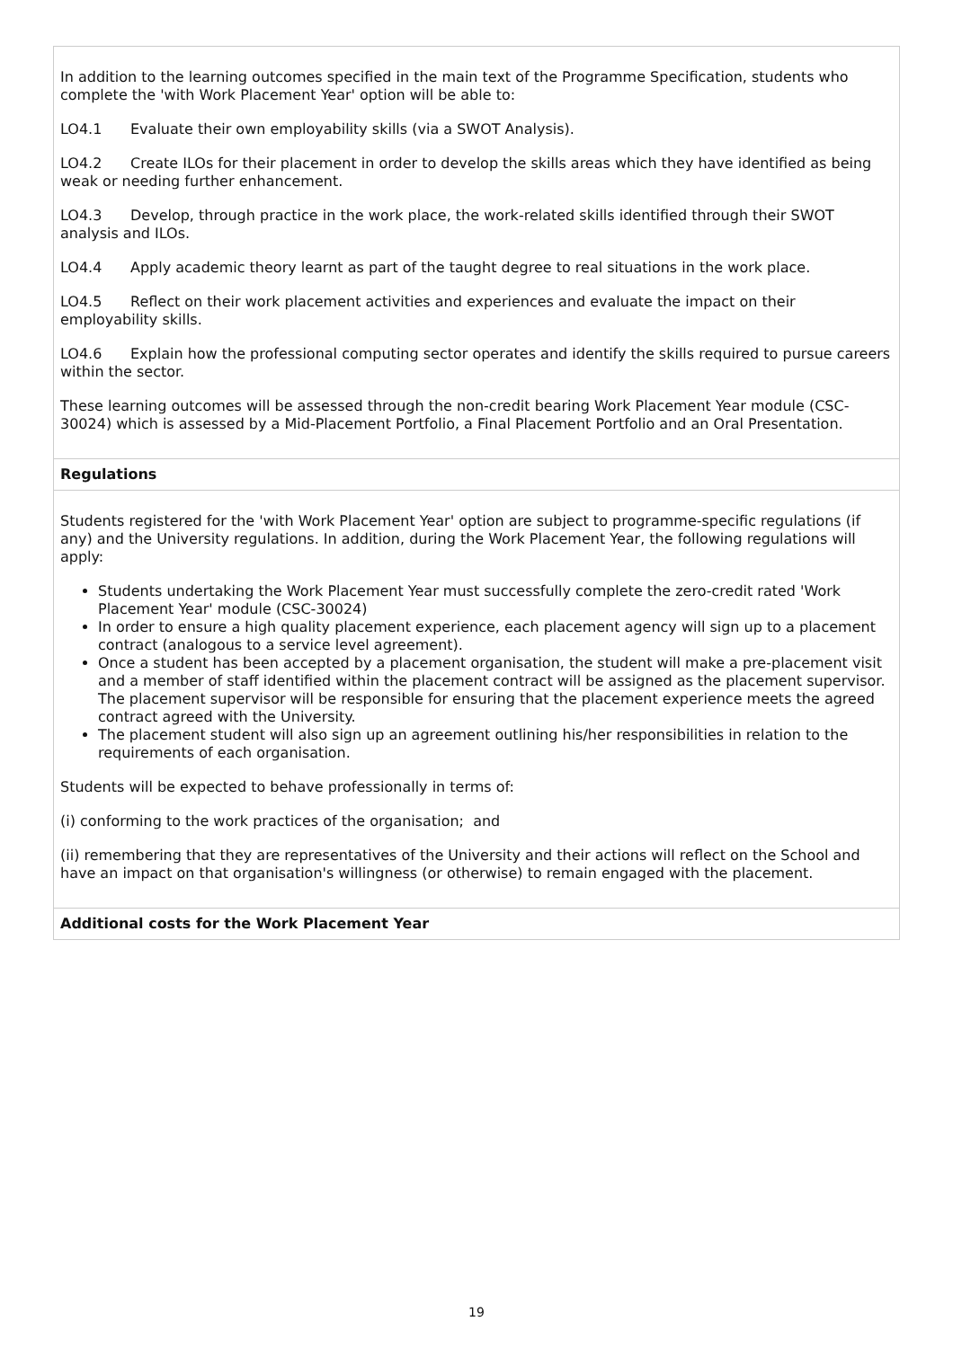In addition to the learning outcomes specified in the main text of the Programme Specification, students who complete the 'with Work Placement Year' option will be able to:
LO4.1 Evaluate their own employability skills (via a SWOT Analysis).
LO4.2 Create ILOs for their placement in order to develop the skills areas which they have identified as being weak or needing further enhancement.
LO4.3 Develop, through practice in the work place, the work-related skills identified through their SWOT analysis and ILOs.
LO4.4 Apply academic theory learnt as part of the taught degree to real situations in the work place.
LO4.5 Reflect on their work placement activities and experiences and evaluate the impact on their employability skills.
LO4.6 Explain how the professional computing sector operates and identify the skills required to pursue careers within the sector.
These learning outcomes will be assessed through the non-credit bearing Work Placement Year module (CSC-30024) which is assessed by a Mid-Placement Portfolio, a Final Placement Portfolio and an Oral Presentation.
Regulations
Students registered for the 'with Work Placement Year' option are subject to programme-specific regulations (if any) and the University regulations. In addition, during the Work Placement Year, the following regulations will apply:
Students undertaking the Work Placement Year must successfully complete the zero-credit rated 'Work Placement Year' module (CSC-30024)
In order to ensure a high quality placement experience, each placement agency will sign up to a placement contract (analogous to a service level agreement).
Once a student has been accepted by a placement organisation, the student will make a pre-placement visit and a member of staff identified within the placement contract will be assigned as the placement supervisor. The placement supervisor will be responsible for ensuring that the placement experience meets the agreed contract agreed with the University.
The placement student will also sign up an agreement outlining his/her responsibilities in relation to the requirements of each organisation.
Students will be expected to behave professionally in terms of:
(i) conforming to the work practices of the organisation; and
(ii) remembering that they are representatives of the University and their actions will reflect on the School and have an impact on that organisation's willingness (or otherwise) to remain engaged with the placement.
Additional costs for the Work Placement Year
19